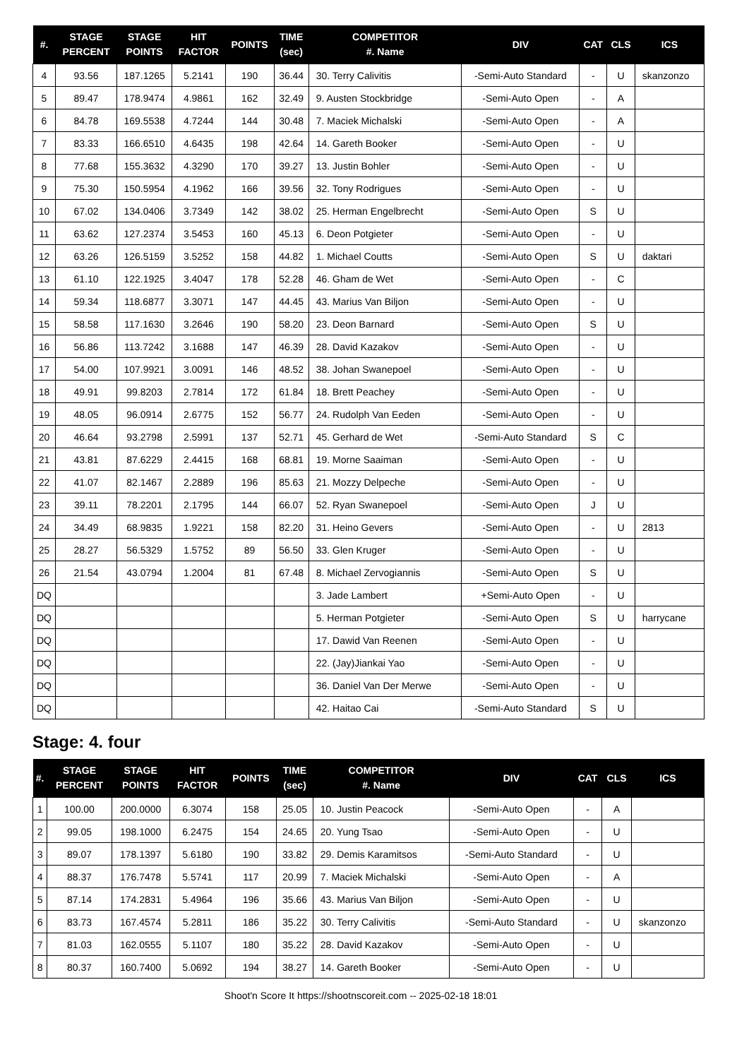| #. | STAGE PERCENT | STAGE POINTS | HIT FACTOR | POINTS | TIME (sec) | COMPETITOR #. Name | DIV | CAT | CLS | ICS |
| --- | --- | --- | --- | --- | --- | --- | --- | --- | --- | --- |
| 4 | 93.56 | 187.1265 | 5.2141 | 190 | 36.44 | 30. Terry Calivitis | -Semi-Auto Standard | - | U | skanzonzo |
| 5 | 89.47 | 178.9474 | 4.9861 | 162 | 32.49 | 9. Austen Stockbridge | -Semi-Auto Open | - | A | |
| 6 | 84.78 | 169.5538 | 4.7244 | 144 | 30.48 | 7. Maciek Michalski | -Semi-Auto Open | - | A | |
| 7 | 83.33 | 166.6510 | 4.6435 | 198 | 42.64 | 14. Gareth Booker | -Semi-Auto Open | - | U | |
| 8 | 77.68 | 155.3632 | 4.3290 | 170 | 39.27 | 13. Justin Bohler | -Semi-Auto Open | - | U | |
| 9 | 75.30 | 150.5954 | 4.1962 | 166 | 39.56 | 32. Tony Rodrigues | -Semi-Auto Open | - | U | |
| 10 | 67.02 | 134.0406 | 3.7349 | 142 | 38.02 | 25. Herman Engelbrecht | -Semi-Auto Open | S | U | |
| 11 | 63.62 | 127.2374 | 3.5453 | 160 | 45.13 | 6. Deon Potgieter | -Semi-Auto Open | - | U | |
| 12 | 63.26 | 126.5159 | 3.5252 | 158 | 44.82 | 1. Michael Coutts | -Semi-Auto Open | S | U | daktari |
| 13 | 61.10 | 122.1925 | 3.4047 | 178 | 52.28 | 46. Gham de Wet | -Semi-Auto Open | - | C | |
| 14 | 59.34 | 118.6877 | 3.3071 | 147 | 44.45 | 43. Marius Van Biljon | -Semi-Auto Open | - | U | |
| 15 | 58.58 | 117.1630 | 3.2646 | 190 | 58.20 | 23. Deon Barnard | -Semi-Auto Open | S | U | |
| 16 | 56.86 | 113.7242 | 3.1688 | 147 | 46.39 | 28. David Kazakov | -Semi-Auto Open | - | U | |
| 17 | 54.00 | 107.9921 | 3.0091 | 146 | 48.52 | 38. Johan Swanepoel | -Semi-Auto Open | - | U | |
| 18 | 49.91 | 99.8203 | 2.7814 | 172 | 61.84 | 18. Brett Peachey | -Semi-Auto Open | - | U | |
| 19 | 48.05 | 96.0914 | 2.6775 | 152 | 56.77 | 24. Rudolph Van Eeden | -Semi-Auto Open | - | U | |
| 20 | 46.64 | 93.2798 | 2.5991 | 137 | 52.71 | 45. Gerhard de Wet | -Semi-Auto Standard | S | C | |
| 21 | 43.81 | 87.6229 | 2.4415 | 168 | 68.81 | 19. Morne Saaiman | -Semi-Auto Open | - | U | |
| 22 | 41.07 | 82.1467 | 2.2889 | 196 | 85.63 | 21. Mozzy Delpeche | -Semi-Auto Open | - | U | |
| 23 | 39.11 | 78.2201 | 2.1795 | 144 | 66.07 | 52. Ryan Swanepoel | -Semi-Auto Open | J | U | |
| 24 | 34.49 | 68.9835 | 1.9221 | 158 | 82.20 | 31. Heino Gevers | -Semi-Auto Open | - | U | 2813 |
| 25 | 28.27 | 56.5329 | 1.5752 | 89 | 56.50 | 33. Glen Kruger | -Semi-Auto Open | - | U | |
| 26 | 21.54 | 43.0794 | 1.2004 | 81 | 67.48 | 8. Michael Zervogiannis | -Semi-Auto Open | S | U | |
| DQ | | | | | | 3. Jade Lambert | +Semi-Auto Open | - | U | |
| DQ | | | | | | 5. Herman Potgieter | -Semi-Auto Open | S | U | harrycane |
| DQ | | | | | | 17. Dawid Van Reenen | -Semi-Auto Open | - | U | |
| DQ | | | | | | 22. (Jay)Jiankai Yao | -Semi-Auto Open | - | U | |
| DQ | | | | | | 36. Daniel Van Der Merwe | -Semi-Auto Open | - | U | |
| DQ | | | | | | 42. Haitao Cai | -Semi-Auto Standard | S | U | |
Stage: 4. four
| #. | STAGE PERCENT | STAGE POINTS | HIT FACTOR | POINTS | TIME (sec) | COMPETITOR #. Name | DIV | CAT | CLS | ICS |
| --- | --- | --- | --- | --- | --- | --- | --- | --- | --- | --- |
| 1 | 100.00 | 200.0000 | 6.3074 | 158 | 25.05 | 10. Justin Peacock | -Semi-Auto Open | - | A | |
| 2 | 99.05 | 198.1000 | 6.2475 | 154 | 24.65 | 20. Yung Tsao | -Semi-Auto Open | - | U | |
| 3 | 89.07 | 178.1397 | 5.6180 | 190 | 33.82 | 29. Demis Karamitsos | -Semi-Auto Standard | - | U | |
| 4 | 88.37 | 176.7478 | 5.5741 | 117 | 20.99 | 7. Maciek Michalski | -Semi-Auto Open | - | A | |
| 5 | 87.14 | 174.2831 | 5.4964 | 196 | 35.66 | 43. Marius Van Biljon | -Semi-Auto Open | - | U | |
| 6 | 83.73 | 167.4574 | 5.2811 | 186 | 35.22 | 30. Terry Calivitis | -Semi-Auto Standard | - | U | skanzonzo |
| 7 | 81.03 | 162.0555 | 5.1107 | 180 | 35.22 | 28. David Kazakov | -Semi-Auto Open | - | U | |
| 8 | 80.37 | 160.7400 | 5.0692 | 194 | 38.27 | 14. Gareth Booker | -Semi-Auto Open | - | U | |
Shoot'n Score It https://shootnscoreit.com -- 2025-02-18 18:01